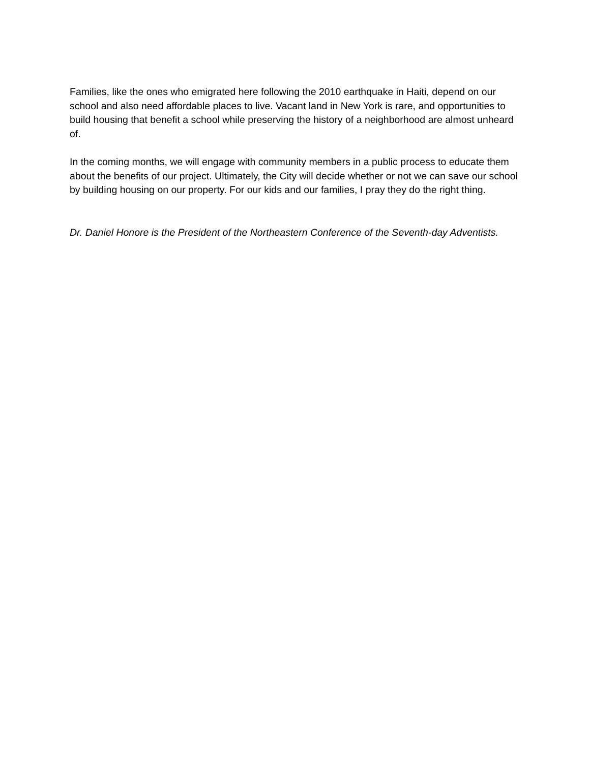Families, like the ones who emigrated here following the 2010 earthquake in Haiti, depend on our school and also need affordable places to live. Vacant land in New York is rare, and opportunities to build housing that benefit a school while preserving the history of a neighborhood are almost unheard of.
In the coming months, we will engage with community members in a public process to educate them about the benefits of our project. Ultimately, the City will decide whether or not we can save our school by building housing on our property. For our kids and our families, I pray they do the right thing.
Dr. Daniel Honore is the President of the Northeastern Conference of the Seventh-day Adventists.